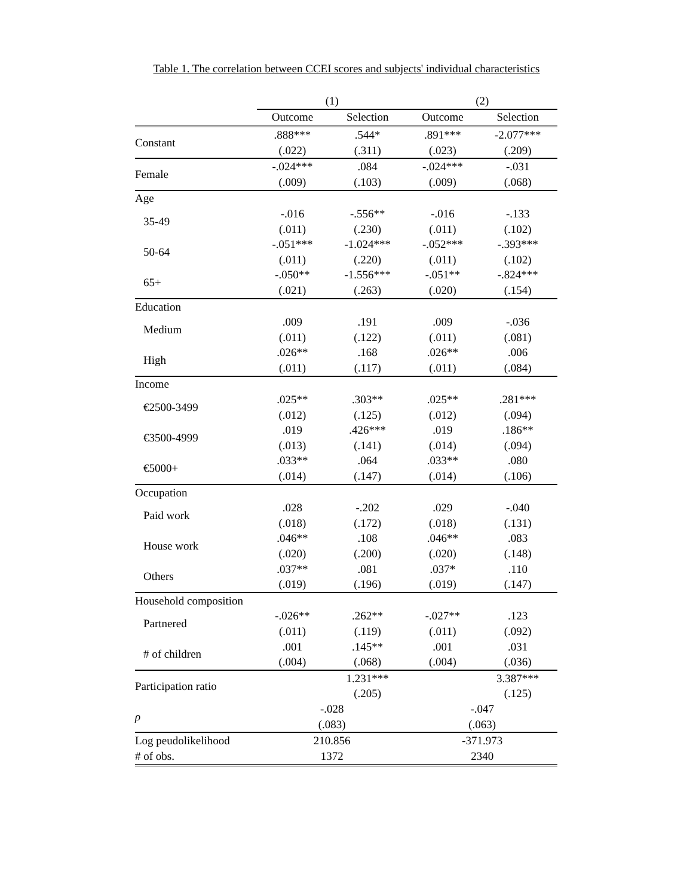Table 1. The correlation between CCEI scores and subjects' individual characteristics
| | (1) | | (2) | |
| --- | --- | --- | --- | --- |
| | Outcome | Selection | Outcome | Selection |
| Constant | .888*** | .544* | .891*** | -2.077*** |
| | (.022) | (.311) | (.023) | (.209) |
| Female | -.024*** | .084 | -.024*** | -.031 |
| | (.009) | (.103) | (.009) | (.068) |
| Age | | | | |
| 35-49 | -.016 | -.556** | -.016 | -.133 |
| | (.011) | (.230) | (.011) | (.102) |
| 50-64 | -.051*** | -1.024*** | -.052*** | -.393*** |
| | (.011) | (.220) | (.011) | (.102) |
| 65+ | -.050** | -1.556*** | -.051** | -.824*** |
| | (.021) | (.263) | (.020) | (.154) |
| Education | | | | |
| Medium | .009 | .191 | .009 | -.036 |
| | (.011) | (.122) | (.011) | (.081) |
| High | .026** | .168 | .026** | .006 |
| | (.011) | (.117) | (.011) | (.084) |
| Income | | | | |
| €2500-3499 | .025** | .303** | .025** | .281*** |
| | (.012) | (.125) | (.012) | (.094) |
| €3500-4999 | .019 | .426*** | .019 | .186** |
| | (.013) | (.141) | (.014) | (.094) |
| €5000+ | .033** | .064 | .033** | .080 |
| | (.014) | (.147) | (.014) | (.106) |
| Occupation | | | | |
| Paid work | .028 | -.202 | .029 | -.040 |
| | (.018) | (.172) | (.018) | (.131) |
| House work | .046** | .108 | .046** | .083 |
| | (.020) | (.200) | (.020) | (.148) |
| Others | .037** | .081 | .037* | .110 |
| | (.019) | (.196) | (.019) | (.147) |
| Household composition | | | | |
| Partnered | -.026** | .262** | -.027** | .123 |
| | (.011) | (.119) | (.011) | (.092) |
| # of children | .001 | .145** | .001 | .031 |
| | (.004) | (.068) | (.004) | (.036) |
| Participation ratio | | 1.231*** | | 3.387*** |
| | | (.205) | | (.125) |
| ρ | -.028 | | -.047 | |
| | (.083) | | (.063) | |
| Log peudolikelihood | 210.856 | | -371.973 | |
| # of obs. | 1372 | | 2340 | |